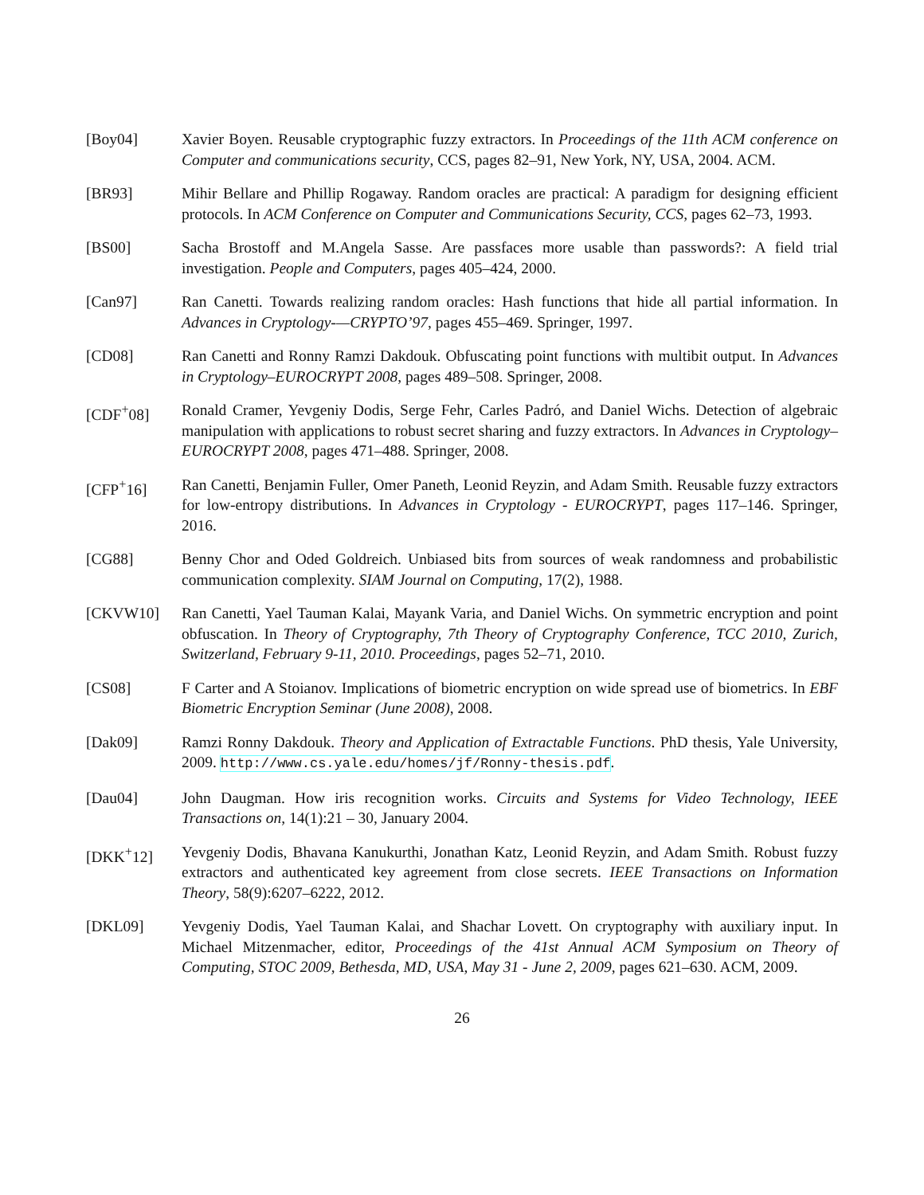[Boy04] Xavier Boyen. Reusable cryptographic fuzzy extractors. In Proceedings of the 11th ACM conference on Computer and communications security, CCS, pages 82–91, New York, NY, USA, 2004. ACM.
[BR93] Mihir Bellare and Phillip Rogaway. Random oracles are practical: A paradigm for designing efficient protocols. In ACM Conference on Computer and Communications Security, CCS, pages 62–73, 1993.
[BS00] Sacha Brostoff and M.Angela Sasse. Are passfaces more usable than passwords?: A field trial investigation. People and Computers, pages 405–424, 2000.
[Can97] Ran Canetti. Towards realizing random oracles: Hash functions that hide all partial information. In Advances in Cryptology-—CRYPTO’97, pages 455–469. Springer, 1997.
[CD08] Ran Canetti and Ronny Ramzi Dakdouk. Obfuscating point functions with multibit output. In Advances in Cryptology–EUROCRYPT 2008, pages 489–508. Springer, 2008.
[CDF<sup>+</sup>08] Ronald Cramer, Yevgeniy Dodis, Serge Fehr, Carles Padró, and Daniel Wichs. Detection of algebraic manipulation with applications to robust secret sharing and fuzzy extractors. In Advances in Cryptology–EUROCRYPT 2008, pages 471–488. Springer, 2008.
[CFP<sup>+</sup>16] Ran Canetti, Benjamin Fuller, Omer Paneth, Leonid Reyzin, and Adam Smith. Reusable fuzzy extractors for low-entropy distributions. In Advances in Cryptology - EUROCRYPT, pages 117–146. Springer, 2016.
[CG88] Benny Chor and Oded Goldreich. Unbiased bits from sources of weak randomness and probabilistic communication complexity. SIAM Journal on Computing, 17(2), 1988.
[CKVW10] Ran Canetti, Yael Tauman Kalai, Mayank Varia, and Daniel Wichs. On symmetric encryption and point obfuscation. In Theory of Cryptography, 7th Theory of Cryptography Conference, TCC 2010, Zurich, Switzerland, February 9-11, 2010. Proceedings, pages 52–71, 2010.
[CS08] F Carter and A Stoianov. Implications of biometric encryption on wide spread use of biometrics. In EBF Biometric Encryption Seminar (June 2008), 2008.
[Dak09] Ramzi Ronny Dakdouk. Theory and Application of Extractable Functions. PhD thesis, Yale University, 2009. http://www.cs.yale.edu/homes/jf/Ronny-thesis.pdf.
[Dau04] John Daugman. How iris recognition works. Circuits and Systems for Video Technology, IEEE Transactions on, 14(1):21 – 30, January 2004.
[DKK<sup>+</sup>12] Yevgeniy Dodis, Bhavana Kanukurthi, Jonathan Katz, Leonid Reyzin, and Adam Smith. Robust fuzzy extractors and authenticated key agreement from close secrets. IEEE Transactions on Information Theory, 58(9):6207–6222, 2012.
[DKL09] Yevgeniy Dodis, Yael Tauman Kalai, and Shachar Lovett. On cryptography with auxiliary input. In Michael Mitzenmacher, editor, Proceedings of the 41st Annual ACM Symposium on Theory of Computing, STOC 2009, Bethesda, MD, USA, May 31 - June 2, 2009, pages 621–630. ACM, 2009.
26